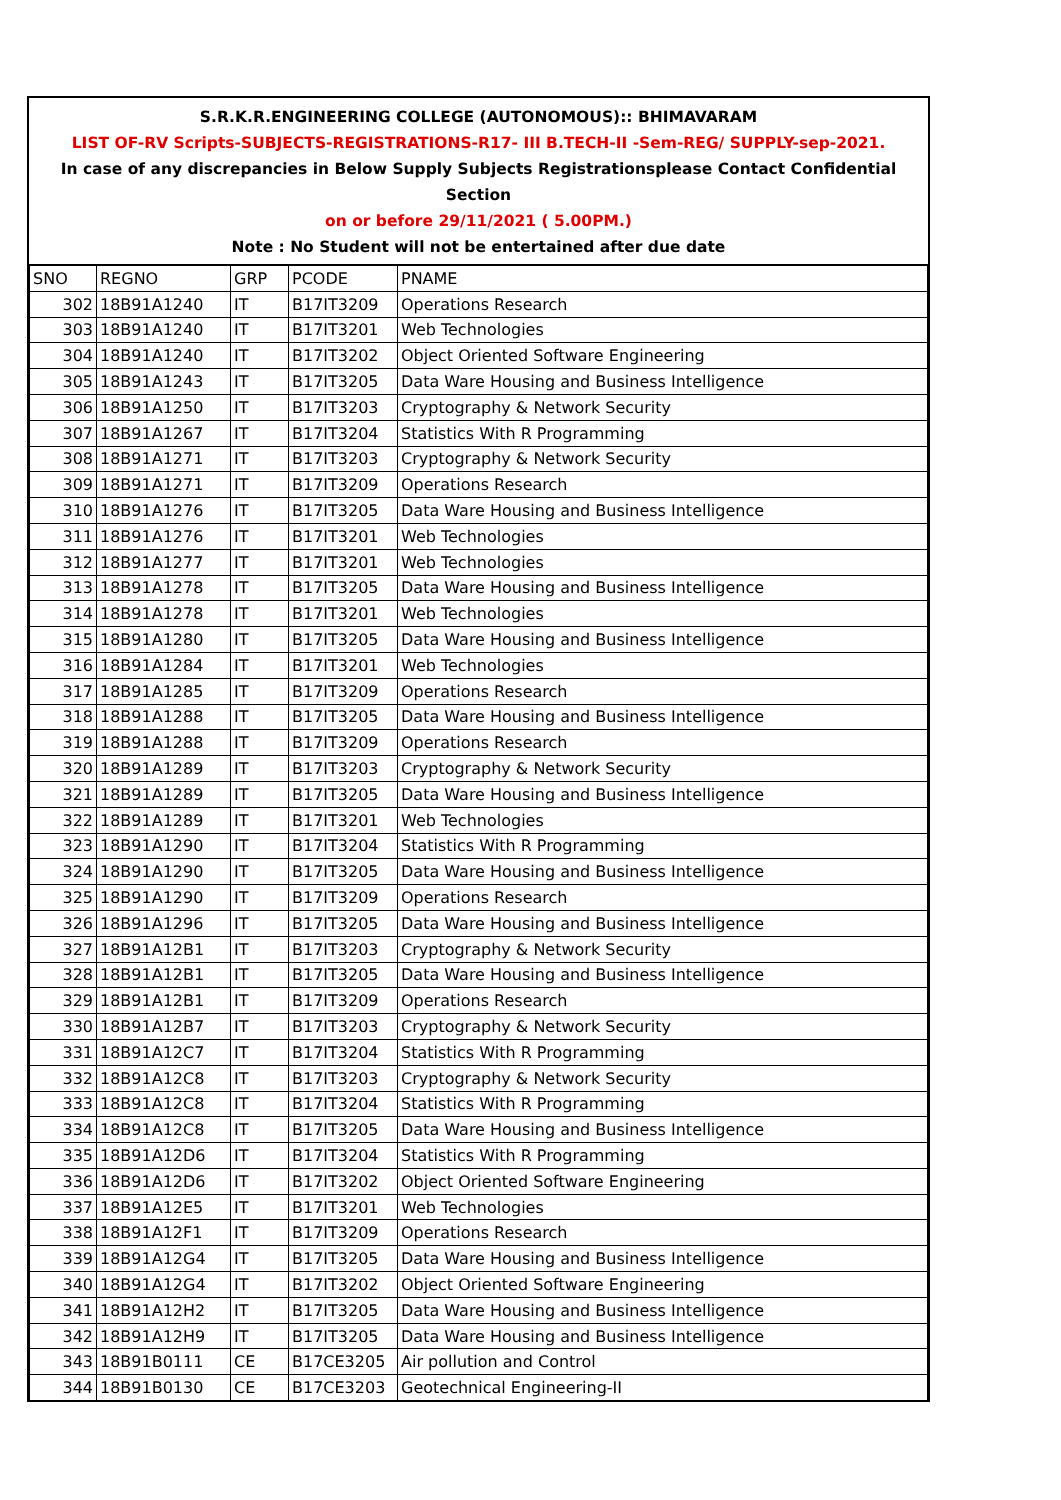S.R.K.R.ENGINEERING COLLEGE (AUTONOMOUS):: BHIMAVARAM
LIST OF-RV Scripts-SUBJECTS-REGISTRATIONS-R17- III B.TECH-II -Sem-REG/ SUPPLY-sep-2021.
In case of any discrepancies in Below Supply Subjects Registrationsplease Contact Confidential Section
on or before 29/11/2021 ( 5.00PM.)
Note : No Student will not be entertained after due date
| SNO | REGNO | GRP | PCODE | PNAME |
| --- | --- | --- | --- | --- |
| 302 | 18B91A1240 | IT | B17IT3209 | Operations Research |
| 303 | 18B91A1240 | IT | B17IT3201 | Web Technologies |
| 304 | 18B91A1240 | IT | B17IT3202 | Object Oriented Software Engineering |
| 305 | 18B91A1243 | IT | B17IT3205 | Data Ware Housing and Business Intelligence |
| 306 | 18B91A1250 | IT | B17IT3203 | Cryptography & Network Security |
| 307 | 18B91A1267 | IT | B17IT3204 | Statistics With R Programming |
| 308 | 18B91A1271 | IT | B17IT3203 | Cryptography & Network Security |
| 309 | 18B91A1271 | IT | B17IT3209 | Operations Research |
| 310 | 18B91A1276 | IT | B17IT3205 | Data Ware Housing and Business Intelligence |
| 311 | 18B91A1276 | IT | B17IT3201 | Web Technologies |
| 312 | 18B91A1277 | IT | B17IT3201 | Web Technologies |
| 313 | 18B91A1278 | IT | B17IT3205 | Data Ware Housing and Business Intelligence |
| 314 | 18B91A1278 | IT | B17IT3201 | Web Technologies |
| 315 | 18B91A1280 | IT | B17IT3205 | Data Ware Housing and Business Intelligence |
| 316 | 18B91A1284 | IT | B17IT3201 | Web Technologies |
| 317 | 18B91A1285 | IT | B17IT3209 | Operations Research |
| 318 | 18B91A1288 | IT | B17IT3205 | Data Ware Housing and Business Intelligence |
| 319 | 18B91A1288 | IT | B17IT3209 | Operations Research |
| 320 | 18B91A1289 | IT | B17IT3203 | Cryptography & Network Security |
| 321 | 18B91A1289 | IT | B17IT3205 | Data Ware Housing and Business Intelligence |
| 322 | 18B91A1289 | IT | B17IT3201 | Web Technologies |
| 323 | 18B91A1290 | IT | B17IT3204 | Statistics With R Programming |
| 324 | 18B91A1290 | IT | B17IT3205 | Data Ware Housing and Business Intelligence |
| 325 | 18B91A1290 | IT | B17IT3209 | Operations Research |
| 326 | 18B91A1296 | IT | B17IT3205 | Data Ware Housing and Business Intelligence |
| 327 | 18B91A12B1 | IT | B17IT3203 | Cryptography & Network Security |
| 328 | 18B91A12B1 | IT | B17IT3205 | Data Ware Housing and Business Intelligence |
| 329 | 18B91A12B1 | IT | B17IT3209 | Operations Research |
| 330 | 18B91A12B7 | IT | B17IT3203 | Cryptography & Network Security |
| 331 | 18B91A12C7 | IT | B17IT3204 | Statistics With R Programming |
| 332 | 18B91A12C8 | IT | B17IT3203 | Cryptography & Network Security |
| 333 | 18B91A12C8 | IT | B17IT3204 | Statistics With R Programming |
| 334 | 18B91A12C8 | IT | B17IT3205 | Data Ware Housing and Business Intelligence |
| 335 | 18B91A12D6 | IT | B17IT3204 | Statistics With R Programming |
| 336 | 18B91A12D6 | IT | B17IT3202 | Object Oriented Software Engineering |
| 337 | 18B91A12E5 | IT | B17IT3201 | Web Technologies |
| 338 | 18B91A12F1 | IT | B17IT3209 | Operations Research |
| 339 | 18B91A12G4 | IT | B17IT3205 | Data Ware Housing and Business Intelligence |
| 340 | 18B91A12G4 | IT | B17IT3202 | Object Oriented Software Engineering |
| 341 | 18B91A12H2 | IT | B17IT3205 | Data Ware Housing and Business Intelligence |
| 342 | 18B91A12H9 | IT | B17IT3205 | Data Ware Housing and Business Intelligence |
| 343 | 18B91B0111 | CE | B17CE3205 | Air pollution and Control |
| 344 | 18B91B0130 | CE | B17CE3203 | Geotechnical Engineering-II |